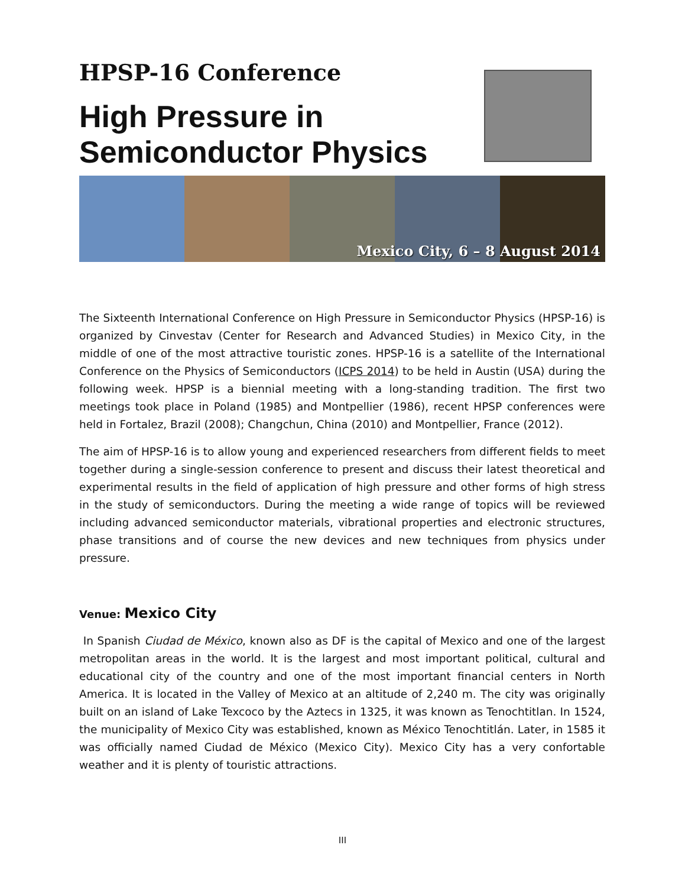HPSP-16 Conference
High Pressure in
Semiconductor Physics
Mexico City, 6 – 8 August 2014
The Sixteenth International Conference on High Pressure in Semiconductor Physics (HPSP-16) is organized by Cinvestav (Center for Research and Advanced Studies) in Mexico City, in the middle of one of the most attractive touristic zones. HPSP-16 is a satellite of the International Conference on the Physics of Semiconductors (ICPS 2014) to be held in Austin (USA) during the following week. HPSP is a biennial meeting with a long-standing tradition. The first two meetings took place in Poland (1985) and Montpellier (1986), recent HPSP conferences were held in Fortalez, Brazil (2008); Changchun, China (2010) and Montpellier, France (2012).
The aim of HPSP-16 is to allow young and experienced researchers from different fields to meet together during a single-session conference to present and discuss their latest theoretical and experimental results in the field of application of high pressure and other forms of high stress in the study of semiconductors. During the meeting a wide range of topics will be reviewed including advanced semiconductor materials, vibrational properties and electronic structures, phase transitions and of course the new devices and new techniques from physics under pressure.
Venue: Mexico City
In Spanish Ciudad de México, known also as DF is the capital of Mexico and one of the largest metropolitan areas in the world. It is the largest and most important political, cultural and educational city of the country and one of the most important financial centers in North America. It is located in the Valley of Mexico at an altitude of 2,240 m. The city was originally built on an island of Lake Texcoco by the Aztecs in 1325, it was known as Tenochtitlan. In 1524, the municipality of Mexico City was established, known as México Tenochtitlán. Later, in 1585 it was officially named Ciudad de México (Mexico City). Mexico City has a very confortable weather and it is plenty of touristic attractions.
III